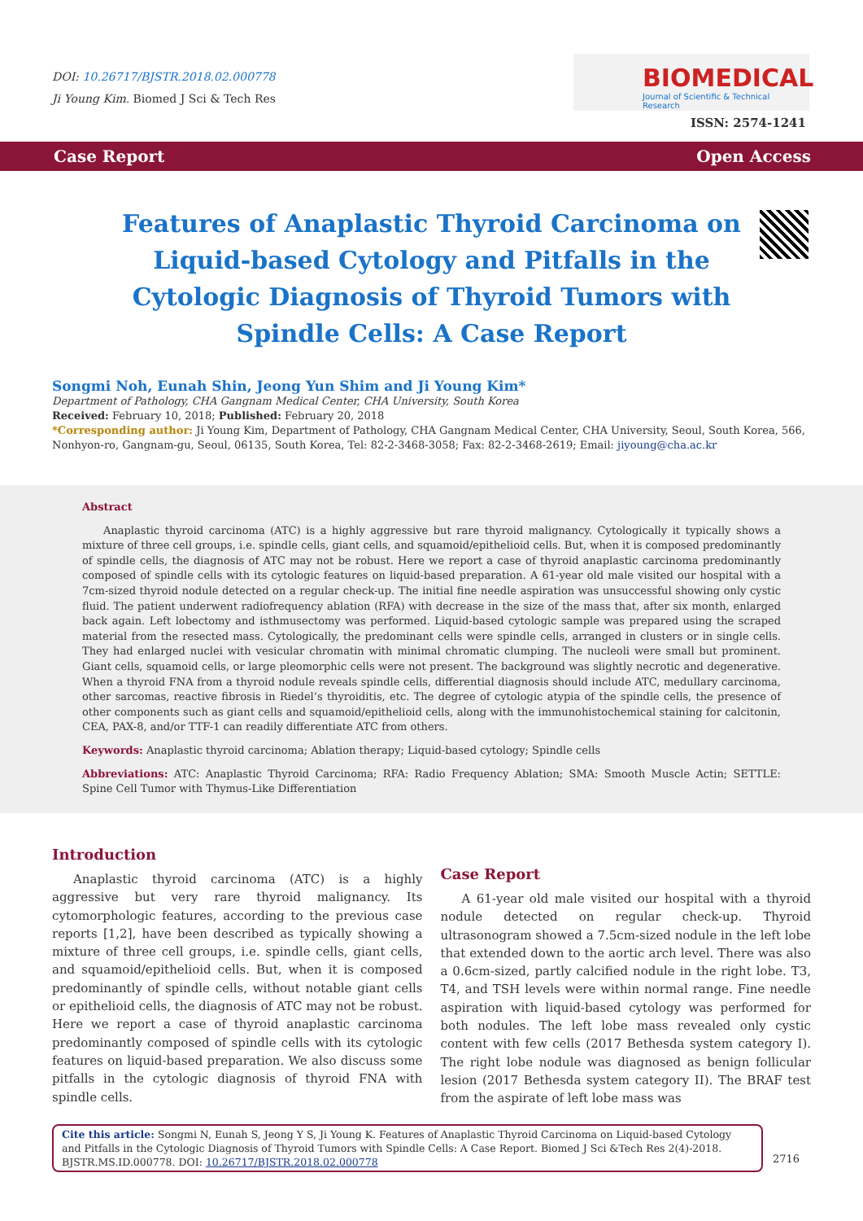DOI: 10.26717/BJSTR.2018.02.000778
Ji Young Kim. Biomed J Sci & Tech Res
BIOMEDICAL
Journal of Scientific & Technical Research
ISSN: 2574-1241
Case Report Open Access
Features of Anaplastic Thyroid Carcinoma on Liquid-based Cytology and Pitfalls in the Cytologic Diagnosis of Thyroid Tumors with Spindle Cells: A Case Report
Songmi Noh, Eunah Shin, Jeong Yun Shim and Ji Young Kim*
Department of Pathology, CHA Gangnam Medical Center, CHA University, South Korea
Received: February 10, 2018; Published: February 20, 2018
*Corresponding author: Ji Young Kim, Department of Pathology, CHA Gangnam Medical Center, CHA University, Seoul, South Korea, 566, Nonhyon-ro, Gangnam-gu, Seoul, 06135, South Korea, Tel: 82-2-3468-3058; Fax: 82-2-3468-2619; Email: jiyoung@cha.ac.kr
Abstract
Anaplastic thyroid carcinoma (ATC) is a highly aggressive but rare thyroid malignancy. Cytologically it typically shows a mixture of three cell groups, i.e. spindle cells, giant cells, and squamoid/epithelioid cells. But, when it is composed predominantly of spindle cells, the diagnosis of ATC may not be robust. Here we report a case of thyroid anaplastic carcinoma predominantly composed of spindle cells with its cytologic features on liquid-based preparation. A 61-year old male visited our hospital with a 7cm-sized thyroid nodule detected on a regular check-up. The initial fine needle aspiration was unsuccessful showing only cystic fluid. The patient underwent radiofrequency ablation (RFA) with decrease in the size of the mass that, after six month, enlarged back again. Left lobectomy and isthmusectomy was performed. Liquid-based cytologic sample was prepared using the scraped material from the resected mass. Cytologically, the predominant cells were spindle cells, arranged in clusters or in single cells. They had enlarged nuclei with vesicular chromatin with minimal chromatic clumping. The nucleoli were small but prominent. Giant cells, squamoid cells, or large pleomorphic cells were not present. The background was slightly necrotic and degenerative. When a thyroid FNA from a thyroid nodule reveals spindle cells, differential diagnosis should include ATC, medullary carcinoma, other sarcomas, reactive fibrosis in Riedel’s thyroiditis, etc. The degree of cytologic atypia of the spindle cells, the presence of other components such as giant cells and squamoid/epithelioid cells, along with the immunohistochemical staining for calcitonin, CEA, PAX-8, and/or TTF-1 can readily differentiate ATC from others.
Keywords: Anaplastic thyroid carcinoma; Ablation therapy; Liquid-based cytology; Spindle cells
Abbreviations: ATC: Anaplastic Thyroid Carcinoma; RFA: Radio Frequency Ablation; SMA: Smooth Muscle Actin; SETTLE: Spine Cell Tumor with Thymus-Like Differentiation
Introduction
Anaplastic thyroid carcinoma (ATC) is a highly aggressive but very rare thyroid malignancy. Its cytomorphologic features, according to the previous case reports [1,2], have been described as typically showing a mixture of three cell groups, i.e. spindle cells, giant cells, and squamoid/epithelioid cells. But, when it is composed predominantly of spindle cells, without notable giant cells or epithelioid cells, the diagnosis of ATC may not be robust. Here we report a case of thyroid anaplastic carcinoma predominantly composed of spindle cells with its cytologic features on liquid-based preparation. We also discuss some pitfalls in the cytologic diagnosis of thyroid FNA with spindle cells.
Case Report
A 61-year old male visited our hospital with a thyroid nodule detected on regular check-up. Thyroid ultrasonogram showed a 7.5cm-sized nodule in the left lobe that extended down to the aortic arch level. There was also a 0.6cm-sized, partly calcified nodule in the right lobe. T3, T4, and TSH levels were within normal range. Fine needle aspiration with liquid-based cytology was performed for both nodules. The left lobe mass revealed only cystic content with few cells (2017 Bethesda system category I). The right lobe nodule was diagnosed as benign follicular lesion (2017 Bethesda system category II). The BRAF test from the aspirate of left lobe mass was
Cite this article: Songmi N, Eunah S, Jeong Y S, Ji Young K. Features of Anaplastic Thyroid Carcinoma on Liquid-based Cytology and Pitfalls in the Cytologic Diagnosis of Thyroid Tumors with Spindle Cells: A Case Report. Biomed J Sci &Tech Res 2(4)-2018. BJSTR.MS.ID.000778. DOI: 10.26717/BJSTR.2018.02.000778
2716